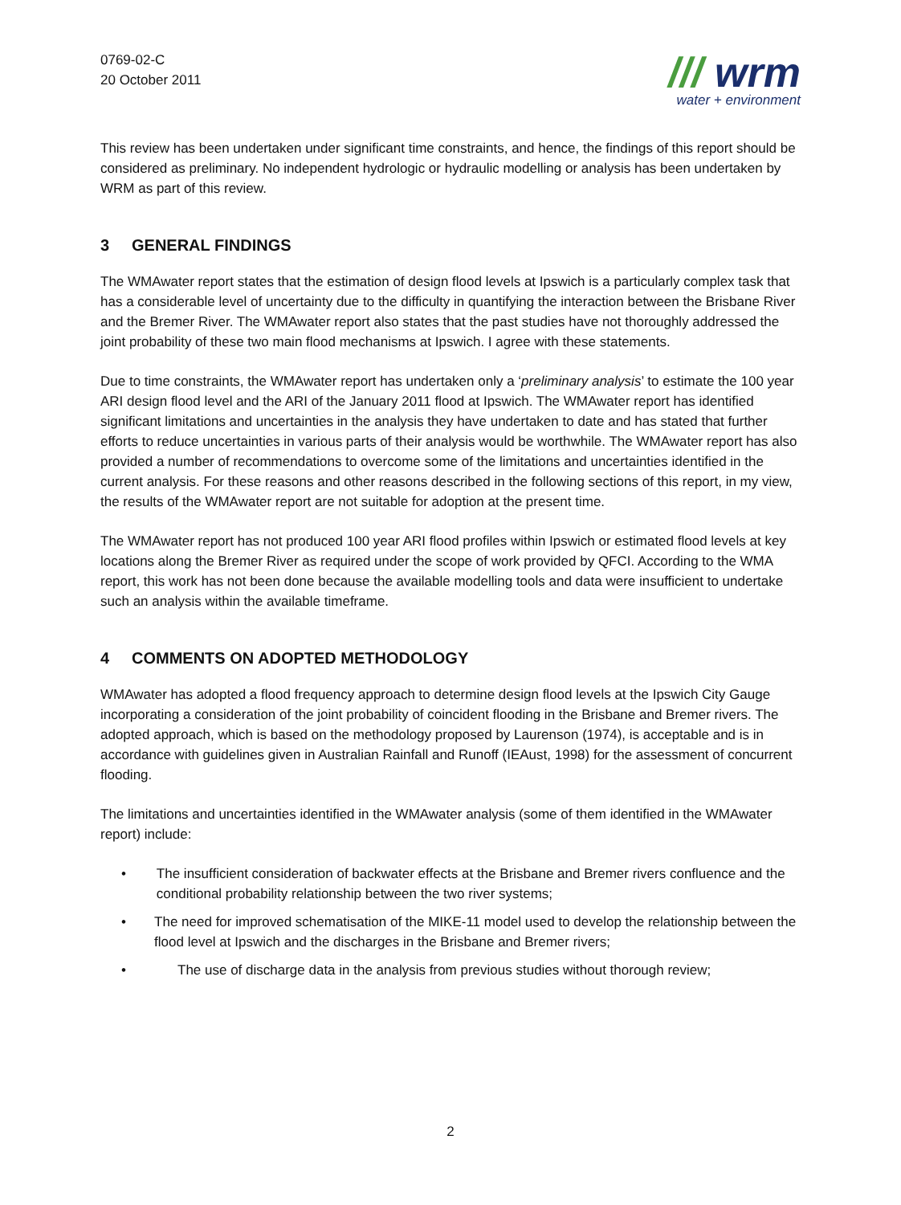0769-02-C
20 October 2011
/// wrm
water + environment
This review has been undertaken under significant time constraints, and hence, the findings of this report should be considered as preliminary. No independent hydrologic or hydraulic modelling or analysis has been undertaken by WRM as part of this review.
3 GENERAL FINDINGS
The WMAwater report states that the estimation of design flood levels at Ipswich is a particularly complex task that has a considerable level of uncertainty due to the difficulty in quantifying the interaction between the Brisbane River and the Bremer River. The WMAwater report also states that the past studies have not thoroughly addressed the joint probability of these two main flood mechanisms at Ipswich. I agree with these statements.
Due to time constraints, the WMAwater report has undertaken only a ‘preliminary analysis’ to estimate the 100 year ARI design flood level and the ARI of the January 2011 flood at Ipswich. The WMAwater report has identified significant limitations and uncertainties in the analysis they have undertaken to date and has stated that further efforts to reduce uncertainties in various parts of their analysis would be worthwhile. The WMAwater report has also provided a number of recommendations to overcome some of the limitations and uncertainties identified in the current analysis. For these reasons and other reasons described in the following sections of this report, in my view, the results of the WMAwater report are not suitable for adoption at the present time.
The WMAwater report has not produced 100 year ARI flood profiles within Ipswich or estimated flood levels at key locations along the Bremer River as required under the scope of work provided by QFCI. According to the WMA report, this work has not been done because the available modelling tools and data were insufficient to undertake such an analysis within the available timeframe.
4 COMMENTS ON ADOPTED METHODOLOGY
WMAwater has adopted a flood frequency approach to determine design flood levels at the Ipswich City Gauge incorporating a consideration of the joint probability of coincident flooding in the Brisbane and Bremer rivers. The adopted approach, which is based on the methodology proposed by Laurenson (1974), is acceptable and is in accordance with guidelines given in Australian Rainfall and Runoff (IEAust, 1998) for the assessment of concurrent flooding.
The limitations and uncertainties identified in the WMAwater analysis (some of them identified in the WMAwater report) include:
• The insufficient consideration of backwater effects at the Brisbane and Bremer rivers confluence and the conditional probability relationship between the two river systems;
• The need for improved schematisation of the MIKE-11 model used to develop the relationship between the flood level at Ipswich and the discharges in the Brisbane and Bremer rivers;
• The use of discharge data in the analysis from previous studies without thorough review;
2